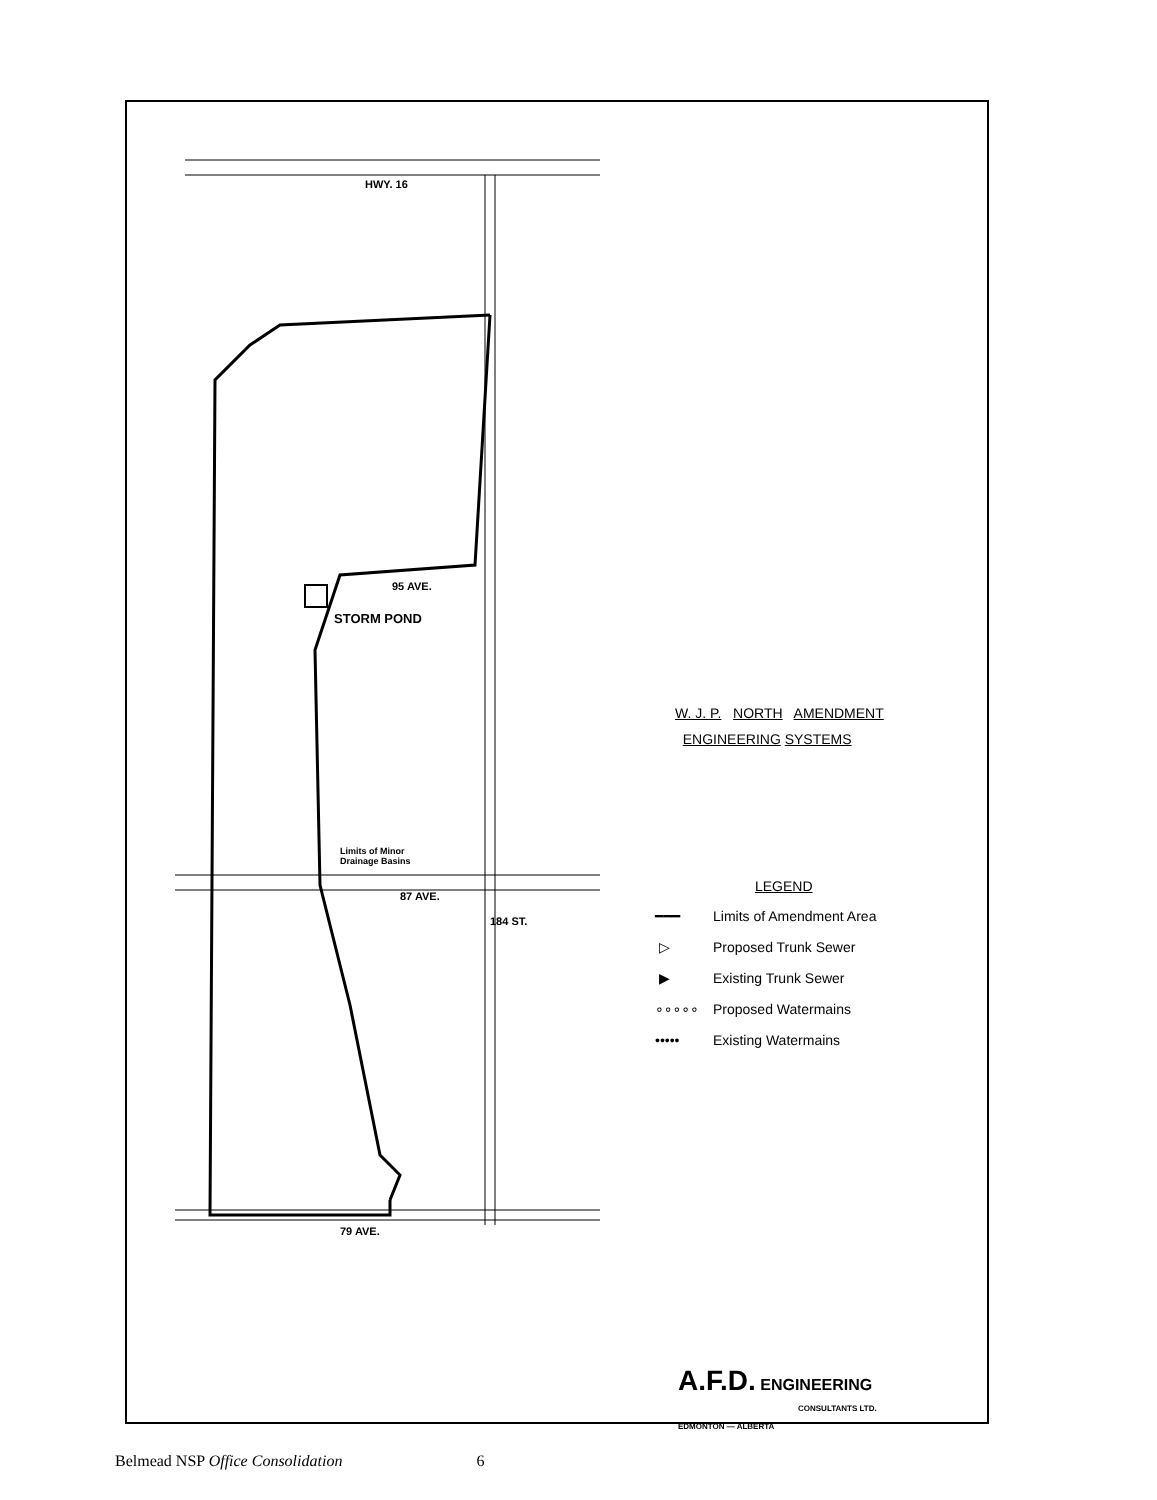HWY. 16
95 AVE.
STORM POND
Limits of Minor
Drainage Basins
87 AVE.
184 ST.
79 AVE.
W. J. P. NORTH AMENDMENT
ENGINEERING SYSTEMS
LEGEND
━━━ Limits of Amendment Area
▷ Proposed Trunk Sewer
▶ Existing Trunk Sewer
∘∘∘∘∘ Proposed Watermains
••••• Existing Watermains
A.F.D. ENGINEERING
CONSULTANTS LTD.
EDMONTON — ALBERTA
Belmead NSP Office Consolidation 6